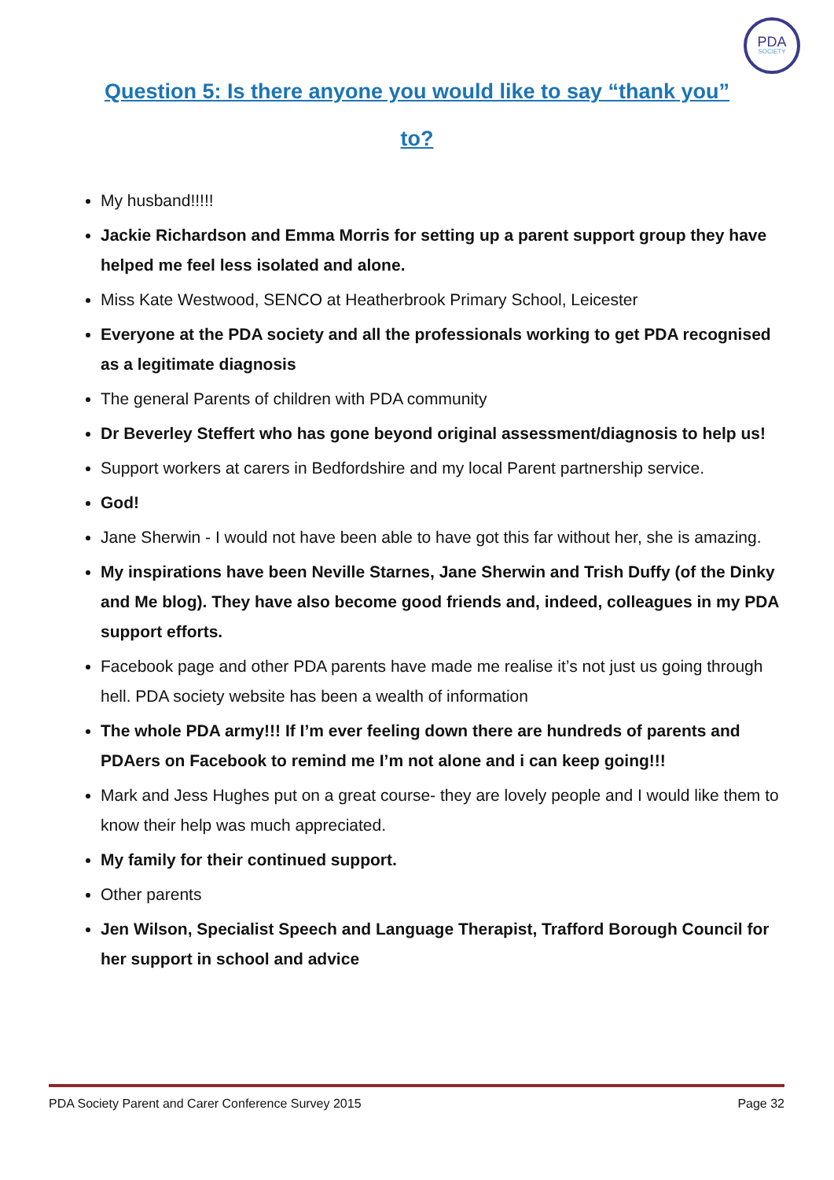PDA
SOCIETY
Question 5: Is there anyone you would like to say “thank you”
to?
My husband!!!!!
Jackie Richardson and Emma Morris for setting up a parent support group they have helped me feel less isolated and alone.
Miss Kate Westwood, SENCO at Heatherbrook Primary School, Leicester
Everyone at the PDA society and all the professionals working to get PDA recognised as a legitimate diagnosis
The general Parents of children with PDA community
Dr Beverley Steffert who has gone beyond original assessment/diagnosis to help us!
Support workers at carers in Bedfordshire and my local Parent partnership service.
God!
Jane Sherwin - I would not have been able to have got this far without her, she is amazing.
My inspirations have been Neville Starnes, Jane Sherwin and Trish Duffy (of the Dinky and Me blog). They have also become good friends and, indeed, colleagues in my PDA support efforts.
Facebook page and other PDA parents have made me realise it’s not just us going through hell. PDA society website has been a wealth of information
The whole PDA army!!! If I’m ever feeling down there are hundreds of parents and PDAers on Facebook to remind me I’m not alone and i can keep going!!!
Mark and Jess Hughes put on a great course- they are lovely people and I would like them to know their help was much appreciated.
My family for their continued support.
Other parents
Jen Wilson, Specialist Speech and Language Therapist, Trafford Borough Council for her support in school and advice
PDA Society Parent and Carer Conference Survey 2015 Page 32